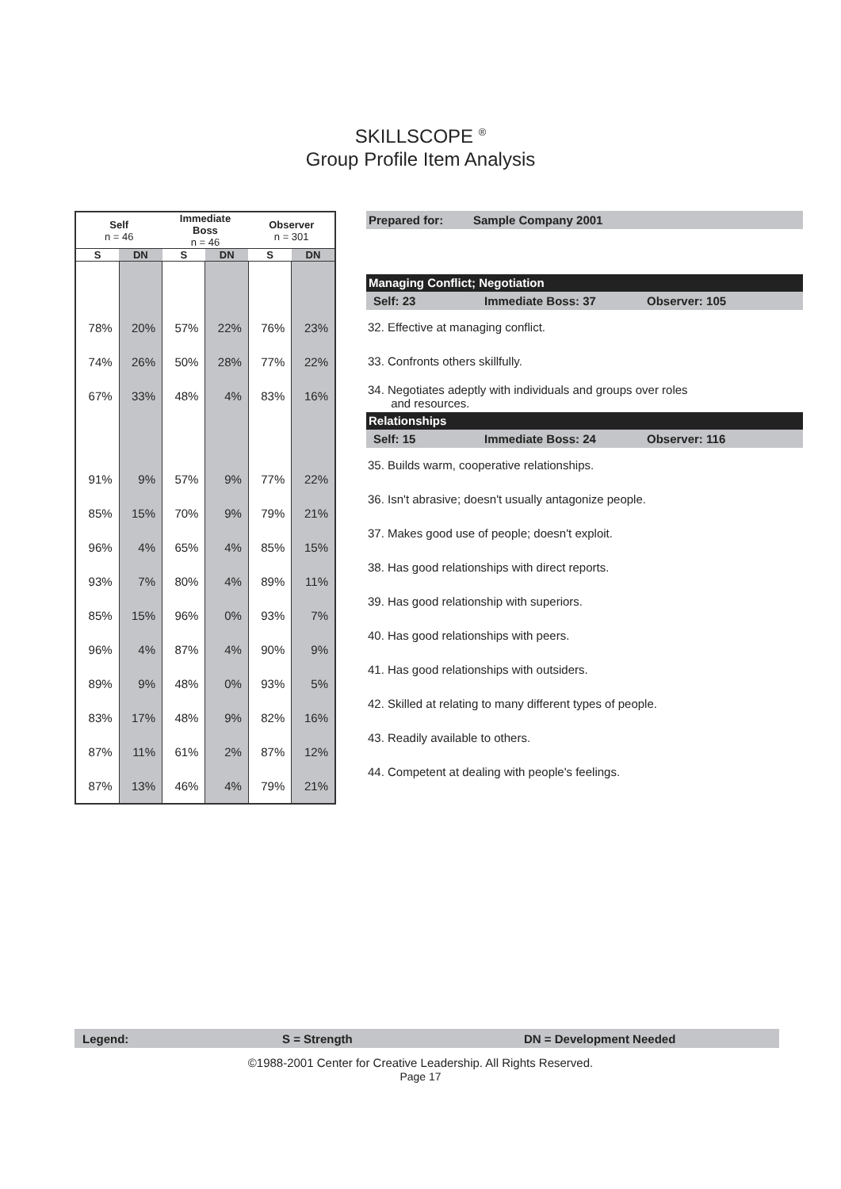SKILLSCOPE <sup>®</sup>
Group Profile Item Analysis
| Self n = 46 | | Immediate Boss n = 46 | | Observer n = 301 | |
| --- | --- | --- | --- | --- | --- |
| S | DN | S | DN | S | DN |
| 78% | 20% | 57% | 22% | 76% | 23% |
| 74% | 26% | 50% | 28% | 77% | 22% |
| 67% | 33% | 48% | 4% | 83% | 16% |
| 91% | 9% | 57% | 9% | 77% | 22% |
| 85% | 15% | 70% | 9% | 79% | 21% |
| 96% | 4% | 65% | 4% | 85% | 15% |
| 93% | 7% | 80% | 4% | 89% | 11% |
| 85% | 15% | 96% | 0% | 93% | 7% |
| 96% | 4% | 87% | 4% | 90% | 9% |
| 89% | 9% | 48% | 0% | 93% | 5% |
| 83% | 17% | 48% | 9% | 82% | 16% |
| 87% | 11% | 61% | 2% | 87% | 12% |
| 87% | 13% | 46% | 4% | 79% | 21% |
Prepared for: Sample Company 2001
Managing Conflict; Negotiation
Self: 23 Immediate Boss: 37 Observer: 105
32. Effective at managing conflict.
33. Confronts others skillfully.
34. Negotiates adeptly with individuals and groups over roles
and resources.
Relationships
Self: 15 Immediate Boss: 24 Observer: 116
35. Builds warm, cooperative relationships.
36. Isn't abrasive; doesn't usually antagonize people.
37. Makes good use of people; doesn't exploit.
38. Has good relationships with direct reports.
39. Has good relationship with superiors.
40. Has good relationships with peers.
41. Has good relationships with outsiders.
42. Skilled at relating to many different types of people.
43. Readily available to others.
44. Competent at dealing with people's feelings.
Legend: S = Strength DN = Development Needed
©1988-2001 Center for Creative Leadership. All Rights Reserved.
Page 17